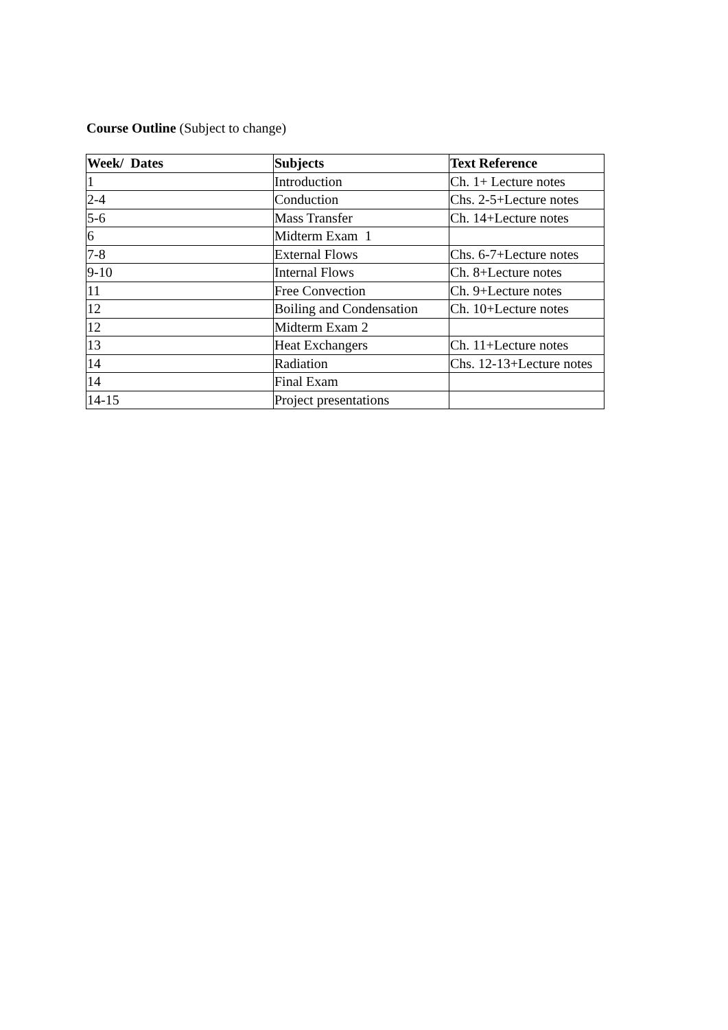Course Outline (Subject to change)
| Week/ Dates | Subjects | Text Reference |
| --- | --- | --- |
| 1 | Introduction | Ch. 1+ Lecture notes |
| 2-4 | Conduction | Chs. 2-5+Lecture notes |
| 5-6 | Mass Transfer | Ch. 14+Lecture notes |
| 6 | Midterm Exam 1 | |
| 7-8 | External Flows | Chs. 6-7+Lecture notes |
| 9-10 | Internal Flows | Ch. 8+Lecture notes |
| 11 | Free Convection | Ch. 9+Lecture notes |
| 12 | Boiling and Condensation | Ch. 10+Lecture notes |
| 12 | Midterm Exam 2 | |
| 13 | Heat Exchangers | Ch. 11+Lecture notes |
| 14 | Radiation | Chs. 12-13+Lecture notes |
| 14 | Final Exam | |
| 14-15 | Project presentations | |